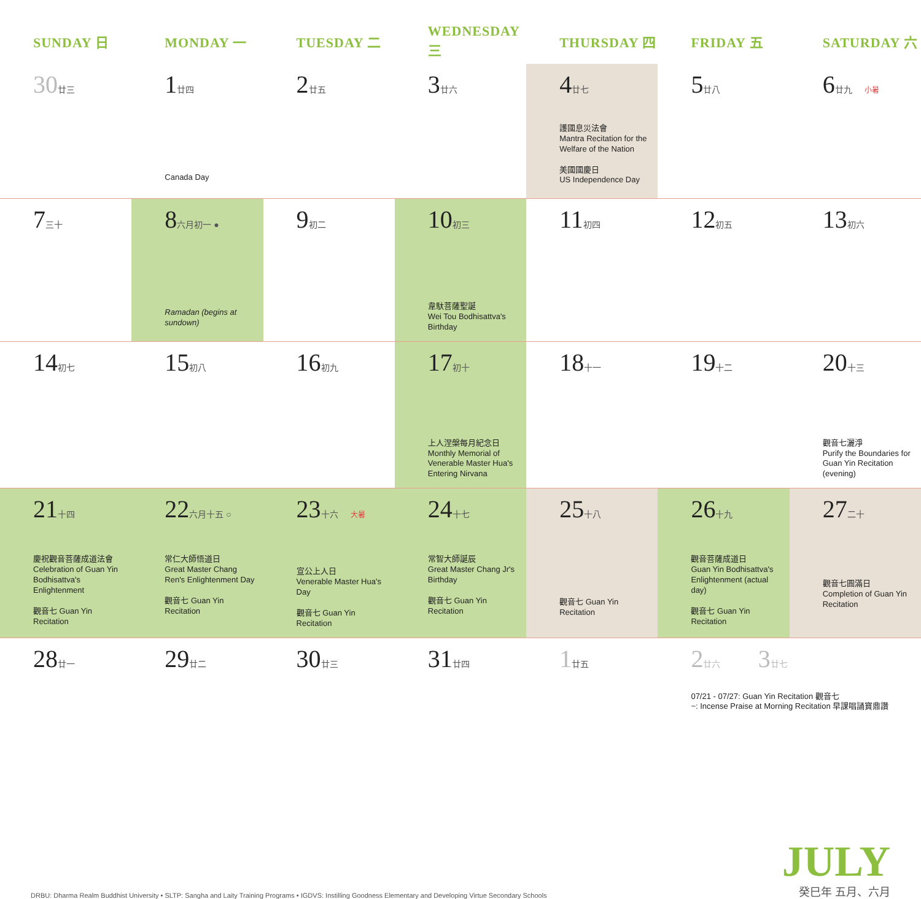| SUNDAY 日 | MONDAY 一 | TUESDAY 二 | WEDNESDAY 三 | THURSDAY 四 | FRIDAY 五 | SATURDAY 六 |
| --- | --- | --- | --- | --- | --- | --- |
| 30 廿三 | 1 廿四 Canada Day | 2 廿五 | 3 廿六 | 4 廿七 護國息災法會 Mantra Recitation for the Welfare of the Nation 美國國慶日 US Independence Day | 5 廿八 | 6 廿九 小暑 |
| 7 三十 | 8 六月初一 ● Ramadan (begins at sundown) | 9 初二 | 10 初三 韋馱菩薩聖誕 Wei Tou Bodhisattva's Birthday | 11 初四 | 12 初五 | 13 初六 |
| 14 初七 | 15 初八 | 16 初九 | 17 初十 上人涅槃每月紀念日 Monthly Memorial of Venerable Master Hua's Entering Nirvana | 18 十一 | 19 十二 | 20 十三 觀音七灑淨 Purify the Boundaries for Guan Yin Recitation (evening) |
| 21 十四 慶祝觀音菩薩成道法會 Celebration of Guan Yin Bodhisattva's Enlightenment 觀音七 Guan Yin Recitation | 22 六月十五 ○ 常仁大師悟道日 Great Master Chang Ren's Enlightenment Day 觀音七 Guan Yin Recitation | 23 十六 大暑 宣公上人日 Venerable Master Hua's Day 觀音七 Guan Yin Recitation | 24 十七 常智大師誕辰 Great Master Chang Jr's Birthday 觀音七 Guan Yin Recitation | 25 十八 觀音七 Guan Yin Recitation | 26 十九 觀音菩薩成道日 Guan Yin Bodhisattva's Enlightenment (actual day) 觀音七 Guan Yin Recitation | 27 二十 觀音七圓滿日 Completion of Guan Yin Recitation |
| 28 廿一 | 29 廿二 | 30 廿三 | 31 廿四 | 1 廿五 | 2 廿六 3 廿七 07/21 - 07/27: Guan Yin Recitation 觀音七 ~: Incense Praise at Morning Recitation 早課唱誦寶鼎讚 | |
DRBU: Dharma Realm Buddhist University • SLTP: Sangha and Laity Training Programs • IGDVS: Instilling Goodness Elementary and Developing Virtue Secondary Schools
JULY
癸巳年 五月、六月